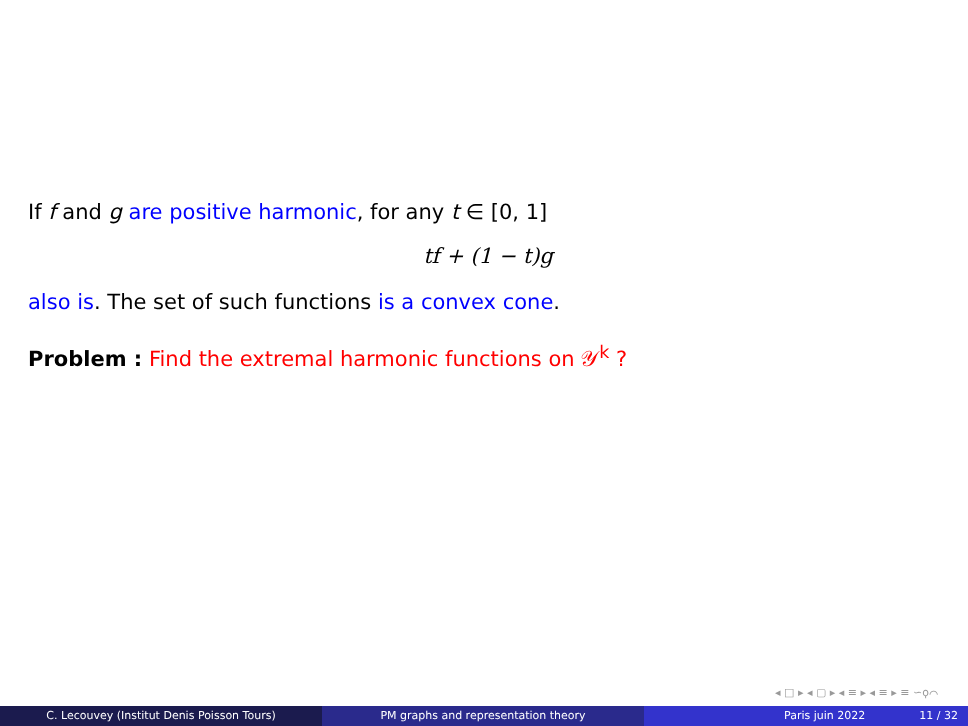If f and g are positive harmonic, for any t ∈ [0, 1]
tf + (1 − t)g
also is. The set of such functions is a convex cone.
Problem : Find the extremal harmonic functions on 𝒴<sup>k</sup> ?
◂ □ ▸ ◂ ▢ ▸ ◂ ≡ ▸ ◂ ≡ ▸ ≡ ∽ϙ⌒
C. Lecouvey (Institut Denis Poisson Tours) PM graphs and representation theory Paris juin 2022 11 / 32